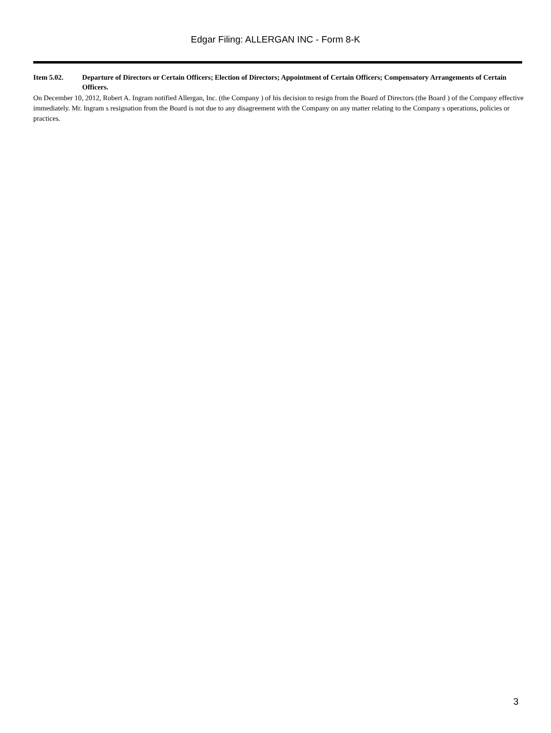Edgar Filing: ALLERGAN INC - Form 8-K
Item 5.02. Departure of Directors or Certain Officers; Election of Directors; Appointment of Certain Officers; Compensatory Arrangements of Certain Officers.
On December 10, 2012, Robert A. Ingram notified Allergan, Inc. (the Company ) of his decision to resign from the Board of Directors (the Board ) of the Company effective immediately. Mr. Ingram s resignation from the Board is not due to any disagreement with the Company on any matter relating to the Company s operations, policies or practices.
3